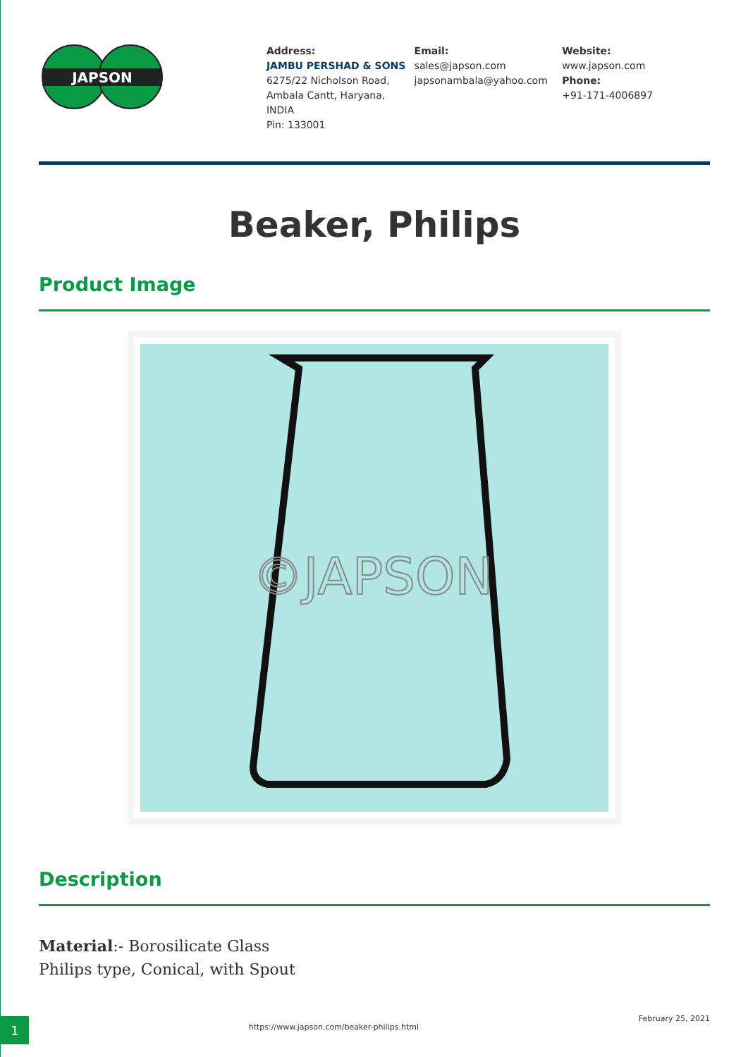JAPSON
Address:
JAMBU PERSHAD & SONS
6275/22 Nicholson Road,
Ambala Cantt, Haryana,
INDIA
Pin: 133001
Email:
sales@japson.com
japsonambala@yahoo.com
Website:
www.japson.com
Phone:
+91-171-4006897
Beaker, Philips
Product Image
©JAPSON
Description
Material:- Borosilicate Glass
Philips type, Conical, with Spout
1
https://www.japson.com/beaker-philips.html
February 25, 2021